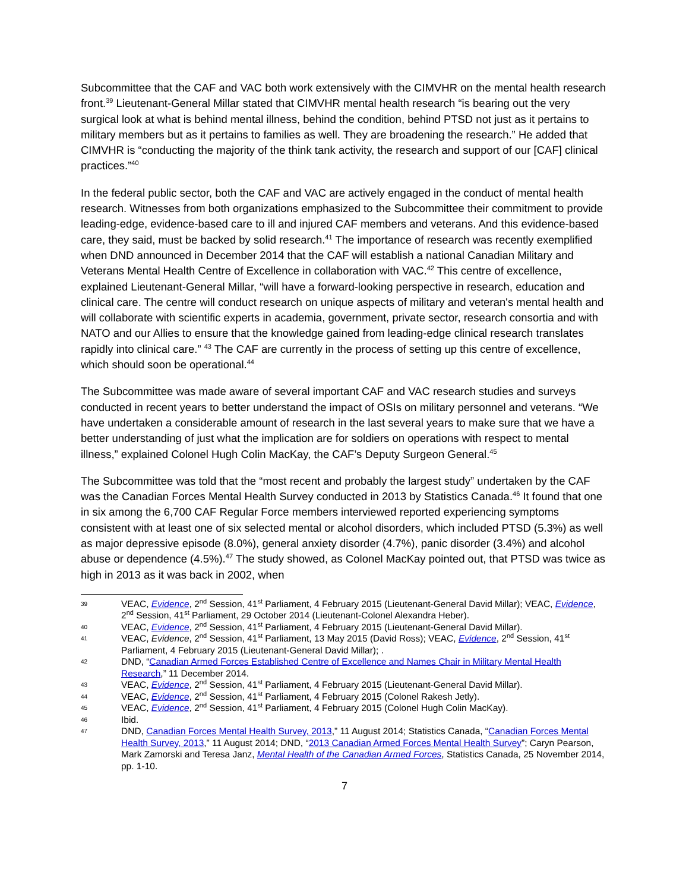Subcommittee that the CAF and VAC both work extensively with the CIMVHR on the mental health research front.<sup>39</sup> Lieutenant-General Millar stated that CIMVHR mental health research “is bearing out the very surgical look at what is behind mental illness, behind the condition, behind PTSD not just as it pertains to military members but as it pertains to families as well. They are broadening the research.” He added that CIMVHR is “conducting the majority of the think tank activity, the research and support of our [CAF] clinical practices.”<sup>40</sup>
In the federal public sector, both the CAF and VAC are actively engaged in the conduct of mental health research. Witnesses from both organizations emphasized to the Subcommittee their commitment to provide leading-edge, evidence-based care to ill and injured CAF members and veterans. And this evidence-based care, they said, must be backed by solid research.<sup>41</sup> The importance of research was recently exemplified when DND announced in December 2014 that the CAF will establish a national Canadian Military and Veterans Mental Health Centre of Excellence in collaboration with VAC.<sup>42</sup> This centre of excellence, explained Lieutenant-General Millar, “will have a forward-looking perspective in research, education and clinical care. The centre will conduct research on unique aspects of military and veteran's mental health and will collaborate with scientific experts in academia, government, private sector, research consortia and with NATO and our Allies to ensure that the knowledge gained from leading-edge clinical research translates rapidly into clinical care.” <sup>43</sup> The CAF are currently in the process of setting up this centre of excellence, which should soon be operational.<sup>44</sup>
The Subcommittee was made aware of several important CAF and VAC research studies and surveys conducted in recent years to better understand the impact of OSIs on military personnel and veterans. “We have undertaken a considerable amount of research in the last several years to make sure that we have a better understanding of just what the implication are for soldiers on operations with respect to mental illness,” explained Colonel Hugh Colin MacKay, the CAF’s Deputy Surgeon General.<sup>45</sup>
The Subcommittee was told that the “most recent and probably the largest study” undertaken by the CAF was the Canadian Forces Mental Health Survey conducted in 2013 by Statistics Canada.<sup>46</sup> It found that one in six among the 6,700 CAF Regular Force members interviewed reported experiencing symptoms consistent with at least one of six selected mental or alcohol disorders, which included PTSD (5.3%) as well as major depressive episode (8.0%), general anxiety disorder (4.7%), panic disorder (3.4%) and alcohol abuse or dependence (4.5%).<sup>47</sup> The study showed, as Colonel MacKay pointed out, that PTSD was twice as high in 2013 as it was back in 2002, when
39 VEAC, Evidence, 2<sup>nd</sup> Session, 41<sup>st</sup> Parliament, 4 February 2015 (Lieutenant-General David Millar); VEAC, Evidence, 2<sup>nd</sup> Session, 41<sup>st</sup> Parliament, 29 October 2014 (Lieutenant-Colonel Alexandra Heber).
40 VEAC, Evidence, 2<sup>nd</sup> Session, 41<sup>st</sup> Parliament, 4 February 2015 (Lieutenant-General David Millar).
41 VEAC, Evidence, 2<sup>nd</sup> Session, 41<sup>st</sup> Parliament, 13 May 2015 (David Ross); VEAC, Evidence, 2<sup>nd</sup> Session, 41<sup>st</sup> Parliament, 4 February 2015 (Lieutenant-General David Millar); .
42 DND, “Canadian Armed Forces Established Centre of Excellence and Names Chair in Military Mental Health Research,” 11 December 2014.
43 VEAC, Evidence, 2<sup>nd</sup> Session, 41<sup>st</sup> Parliament, 4 February 2015 (Lieutenant-General David Millar).
44 VEAC, Evidence, 2<sup>nd</sup> Session, 41<sup>st</sup> Parliament, 4 February 2015 (Colonel Rakesh Jetly).
45 VEAC, Evidence, 2<sup>nd</sup> Session, 41<sup>st</sup> Parliament, 4 February 2015 (Colonel Hugh Colin MacKay).
46 Ibid.
47 DND, Canadian Forces Mental Health Survey, 2013,” 11 August 2014; Statistics Canada, “Canadian Forces Mental Health Survey, 2013,” 11 August 2014; DND, “2013 Canadian Armed Forces Mental Health Survey”; Caryn Pearson, Mark Zamorski and Teresa Janz, Mental Health of the Canadian Armed Forces, Statistics Canada, 25 November 2014, pp. 1-10.
7